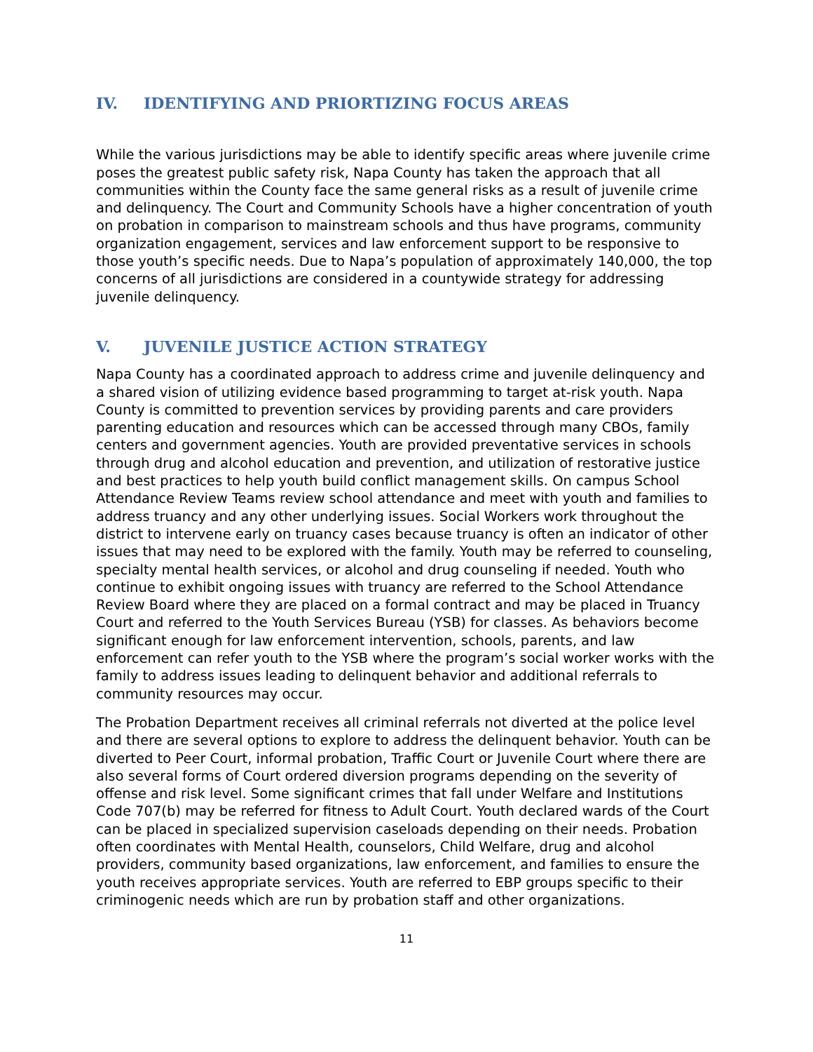IV. IDENTIFYING AND PRIORTIZING FOCUS AREAS
While the various jurisdictions may be able to identify specific areas where juvenile crime poses the greatest public safety risk, Napa County has taken the approach that all communities within the County face the same general risks as a result of juvenile crime and delinquency. The Court and Community Schools have a higher concentration of youth on probation in comparison to mainstream schools and thus have programs, community organization engagement, services and law enforcement support to be responsive to those youth’s specific needs. Due to Napa’s population of approximately 140,000, the top concerns of all jurisdictions are considered in a countywide strategy for addressing juvenile delinquency.
V. JUVENILE JUSTICE ACTION STRATEGY
Napa County has a coordinated approach to address crime and juvenile delinquency and a shared vision of utilizing evidence based programming to target at-risk youth. Napa County is committed to prevention services by providing parents and care providers parenting education and resources which can be accessed through many CBOs, family centers and government agencies. Youth are provided preventative services in schools through drug and alcohol education and prevention, and utilization of restorative justice and best practices to help youth build conflict management skills. On campus School Attendance Review Teams review school attendance and meet with youth and families to address truancy and any other underlying issues. Social Workers work throughout the district to intervene early on truancy cases because truancy is often an indicator of other issues that may need to be explored with the family. Youth may be referred to counseling, specialty mental health services, or alcohol and drug counseling if needed. Youth who continue to exhibit ongoing issues with truancy are referred to the School Attendance Review Board where they are placed on a formal contract and may be placed in Truancy Court and referred to the Youth Services Bureau (YSB) for classes. As behaviors become significant enough for law enforcement intervention, schools, parents, and law enforcement can refer youth to the YSB where the program’s social worker works with the family to address issues leading to delinquent behavior and additional referrals to community resources may occur.
The Probation Department receives all criminal referrals not diverted at the police level and there are several options to explore to address the delinquent behavior. Youth can be diverted to Peer Court, informal probation, Traffic Court or Juvenile Court where there are also several forms of Court ordered diversion programs depending on the severity of offense and risk level. Some significant crimes that fall under Welfare and Institutions Code 707(b) may be referred for fitness to Adult Court. Youth declared wards of the Court can be placed in specialized supervision caseloads depending on their needs. Probation often coordinates with Mental Health, counselors, Child Welfare, drug and alcohol providers, community based organizations, law enforcement, and families to ensure the youth receives appropriate services. Youth are referred to EBP groups specific to their criminogenic needs which are run by probation staff and other organizations.
11